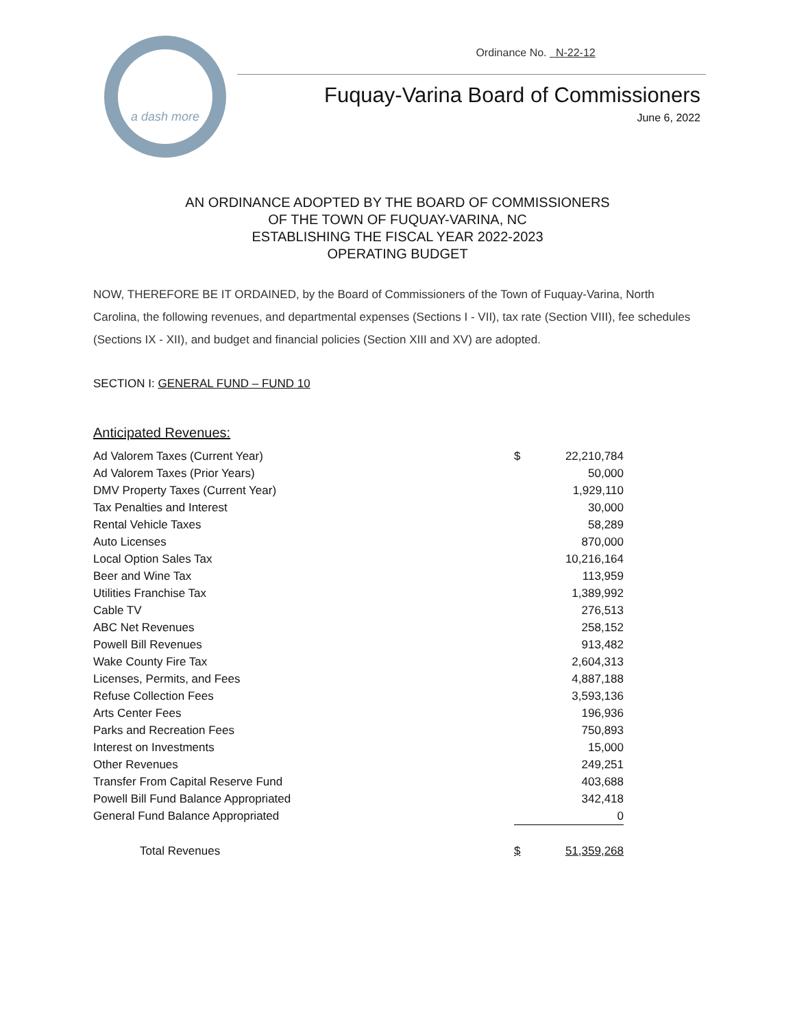a dash more
Ordinance No. N-22-12
Fuquay-Varina Board of Commissioners
June 6, 2022
AN ORDINANCE ADOPTED BY THE BOARD OF COMMISSIONERS
OF THE TOWN OF FUQUAY-VARINA, NC
ESTABLISHING THE FISCAL YEAR 2022-2023
OPERATING BUDGET
NOW, THEREFORE BE IT ORDAINED, by the Board of Commissioners of the Town of Fuquay-Varina, North Carolina, the following revenues, and departmental expenses (Sections I - VII), tax rate (Section VIII), fee schedules (Sections IX - XII), and budget and financial policies (Section XIII and XV) are adopted.
SECTION I: GENERAL FUND – FUND 10
Anticipated Revenues:
| Ad Valorem Taxes (Current Year) | $ | 22,210,784 |
| Ad Valorem Taxes (Prior Years) | | 50,000 |
| DMV Property Taxes (Current Year) | | 1,929,110 |
| Tax Penalties and Interest | | 30,000 |
| Rental Vehicle Taxes | | 58,289 |
| Auto Licenses | | 870,000 |
| Local Option Sales Tax | | 10,216,164 |
| Beer and Wine Tax | | 113,959 |
| Utilities Franchise Tax | | 1,389,992 |
| Cable TV | | 276,513 |
| ABC Net Revenues | | 258,152 |
| Powell Bill Revenues | | 913,482 |
| Wake County Fire Tax | | 2,604,313 |
| Licenses, Permits, and Fees | | 4,887,188 |
| Refuse Collection Fees | | 3,593,136 |
| Arts Center Fees | | 196,936 |
| Parks and Recreation Fees | | 750,893 |
| Interest on Investments | | 15,000 |
| Other Revenues | | 249,251 |
| Transfer From Capital Reserve Fund | | 403,688 |
| Powell Bill Fund Balance Appropriated | | 342,418 |
| General Fund Balance Appropriated | | 0 |
| Total Revenues | $ | 51,359,268 |